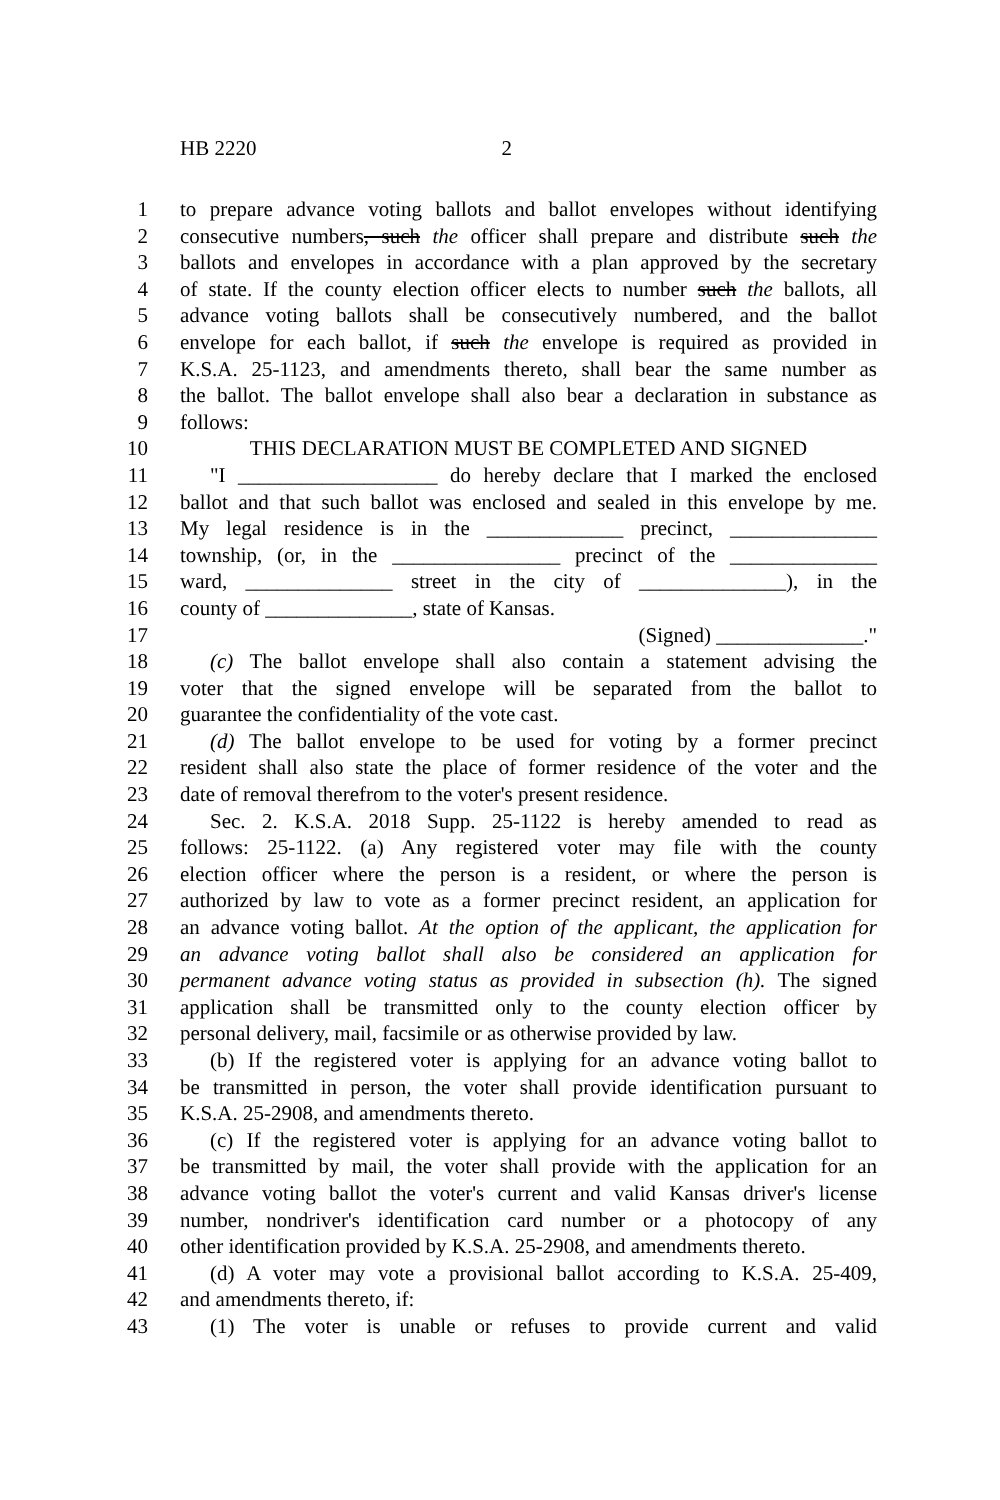HB 2220 2
1 to prepare advance voting ballots and ballot envelopes without identifying
2 consecutive numbers, such the officer shall prepare and distribute such the
3 ballots and envelopes in accordance with a plan approved by the secretary
4 of state. If the county election officer elects to number such the ballots, all
5 advance voting ballots shall be consecutively numbered, and the ballot
6 envelope for each ballot, if such the envelope is required as provided in
7 K.S.A. 25-1123, and amendments thereto, shall bear the same number as
8 the ballot. The ballot envelope shall also bear a declaration in substance as
9 follows:
10 THIS DECLARATION MUST BE COMPLETED AND SIGNED
11 "I ___________________ do hereby declare that I marked the enclosed
12 ballot and that such ballot was enclosed and sealed in this envelope by me.
13 My legal residence is in the _____________ precinct, ______________
14 township, (or, in the ________________ precinct of the ______________
15 ward, ______________ street in the city of ______________), in the
16 county of ______________, state of Kansas.
17 (Signed) ______________."
18 (c) The ballot envelope shall also contain a statement advising the
19 voter that the signed envelope will be separated from the ballot to
20 guarantee the confidentiality of the vote cast.
21 (d) The ballot envelope to be used for voting by a former precinct
22 resident shall also state the place of former residence of the voter and the
23 date of removal therefrom to the voter's present residence.
24 Sec. 2. K.S.A. 2018 Supp. 25-1122 is hereby amended to read as
25 follows: 25-1122. (a) Any registered voter may file with the county
26 election officer where the person is a resident, or where the person is
27 authorized by law to vote as a former precinct resident, an application for
28 an advance voting ballot. At the option of the applicant, the application for
29 an advance voting ballot shall also be considered an application for
30 permanent advance voting status as provided in subsection (h). The signed
31 application shall be transmitted only to the county election officer by
32 personal delivery, mail, facsimile or as otherwise provided by law.
33 (b) If the registered voter is applying for an advance voting ballot to
34 be transmitted in person, the voter shall provide identification pursuant to
35 K.S.A. 25-2908, and amendments thereto.
36 (c) If the registered voter is applying for an advance voting ballot to
37 be transmitted by mail, the voter shall provide with the application for an
38 advance voting ballot the voter's current and valid Kansas driver's license
39 number, nondriver's identification card number or a photocopy of any
40 other identification provided by K.S.A. 25-2908, and amendments thereto.
41 (d) A voter may vote a provisional ballot according to K.S.A. 25-409,
42 and amendments thereto, if:
43 (1) The voter is unable or refuses to provide current and valid